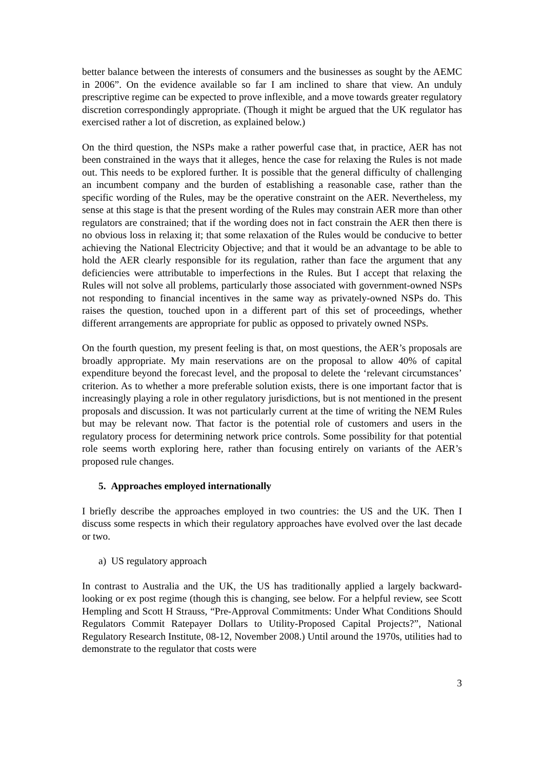better balance between the interests of consumers and the businesses as sought by the AEMC in 2006”. On the evidence available so far I am inclined to share that view. An unduly prescriptive regime can be expected to prove inflexible, and a move towards greater regulatory discretion correspondingly appropriate. (Though it might be argued that the UK regulator has exercised rather a lot of discretion, as explained below.)
On the third question, the NSPs make a rather powerful case that, in practice, AER has not been constrained in the ways that it alleges, hence the case for relaxing the Rules is not made out. This needs to be explored further. It is possible that the general difficulty of challenging an incumbent company and the burden of establishing a reasonable case, rather than the specific wording of the Rules, may be the operative constraint on the AER. Nevertheless, my sense at this stage is that the present wording of the Rules may constrain AER more than other regulators are constrained; that if the wording does not in fact constrain the AER then there is no obvious loss in relaxing it; that some relaxation of the Rules would be conducive to better achieving the National Electricity Objective; and that it would be an advantage to be able to hold the AER clearly responsible for its regulation, rather than face the argument that any deficiencies were attributable to imperfections in the Rules. But I accept that relaxing the Rules will not solve all problems, particularly those associated with government-owned NSPs not responding to financial incentives in the same way as privately-owned NSPs do. This raises the question, touched upon in a different part of this set of proceedings, whether different arrangements are appropriate for public as opposed to privately owned NSPs.
On the fourth question, my present feeling is that, on most questions, the AER’s proposals are broadly appropriate. My main reservations are on the proposal to allow 40% of capital expenditure beyond the forecast level, and the proposal to delete the ‘relevant circumstances’ criterion. As to whether a more preferable solution exists, there is one important factor that is increasingly playing a role in other regulatory jurisdictions, but is not mentioned in the present proposals and discussion. It was not particularly current at the time of writing the NEM Rules but may be relevant now. That factor is the potential role of customers and users in the regulatory process for determining network price controls. Some possibility for that potential role seems worth exploring here, rather than focusing entirely on variants of the AER’s proposed rule changes.
5. Approaches employed internationally
I briefly describe the approaches employed in two countries: the US and the UK. Then I discuss some respects in which their regulatory approaches have evolved over the last decade or two.
a) US regulatory approach
In contrast to Australia and the UK, the US has traditionally applied a largely backward-looking or ex post regime (though this is changing, see below. For a helpful review, see Scott Hempling and Scott H Strauss, “Pre-Approval Commitments: Under What Conditions Should Regulators Commit Ratepayer Dollars to Utility-Proposed Capital Projects?”, National Regulatory Research Institute, 08-12, November 2008.) Until around the 1970s, utilities had to demonstrate to the regulator that costs were
3